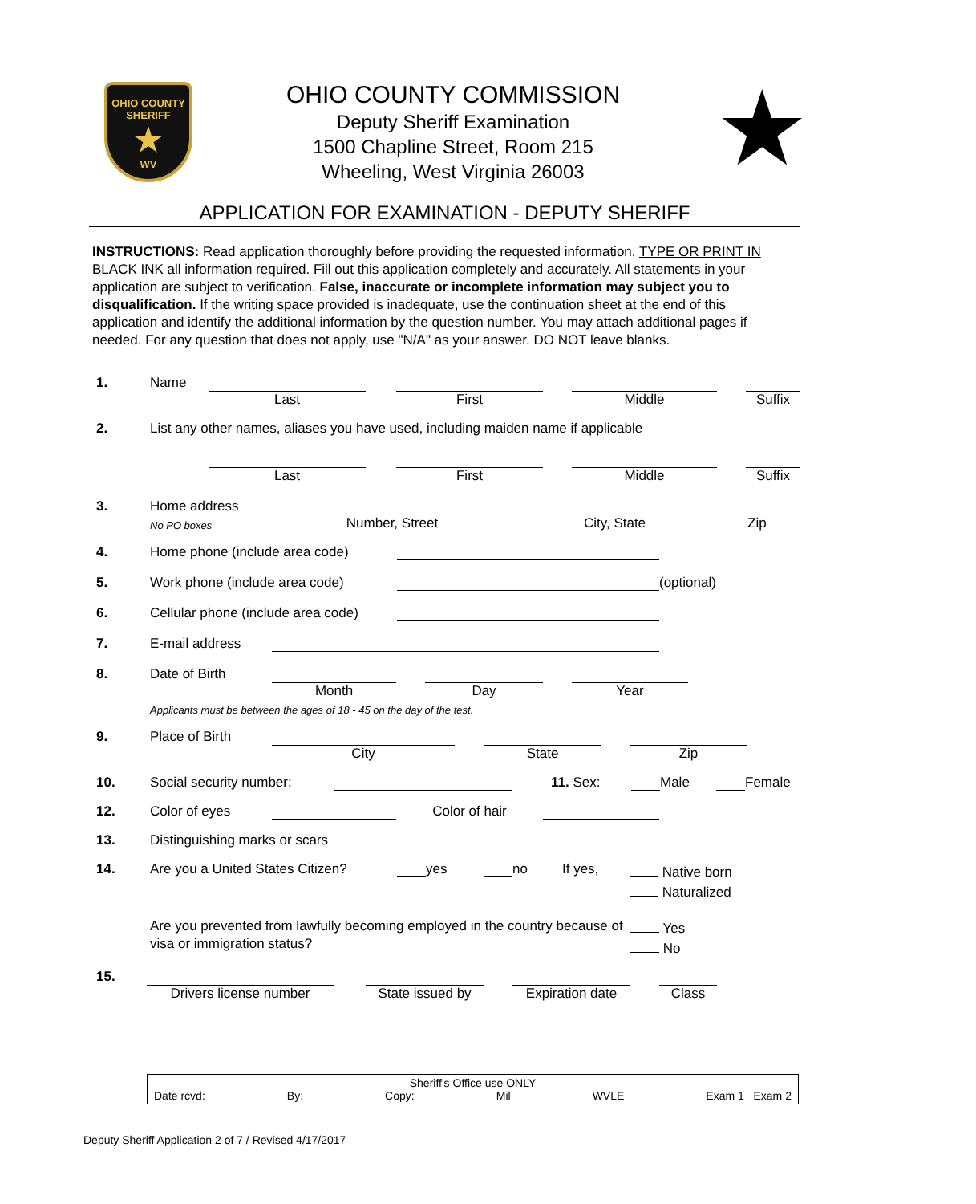OHIO COUNTY
SHERIFF
★
WV
OHIO COUNTY COMMISSION
Deputy Sheriff Examination
1500 Chapline Street, Room 215
Wheeling, West Virginia 26003
★
APPLICATION FOR EXAMINATION - DEPUTY SHERIFF
INSTRUCTIONS: Read application thoroughly before providing the requested information. TYPE OR PRINT IN BLACK INK all information required. Fill out this application completely and accurately. All statements in your application are subject to verification. False, inaccurate or incomplete information may subject you to disqualification. If the writing space provided is inadequate, use the continuation sheet at the end of this application and identify the additional information by the question number. You may attach additional pages if needed. For any question that does not apply, use "N/A" as your answer. DO NOT leave blanks.
1. Name
Last First Middle Suffix
2. List any other names, aliases you have used, including maiden name if applicable
Last First Middle Suffix
3. Home address
No PO boxes Number, Street City, State Zip
4. Home phone (include area code)
5. Work phone (include area code) (optional)
6. Cellular phone (include area code)
7. E-mail address
8. Date of Birth
Month Day Year
Applicants must be between the ages of 18 - 45 on the day of the test.
9. Place of Birth
City State Zip
10. Social security number: 11. Sex: Male Female
12. Color of eyes Color of hair
13. Distinguishing marks or scars
14. Are you a United States Citizen? yes no If yes, Native born
Naturalized
Are you prevented from lawfully becoming employed in the country because of visa or immigration status? Yes
No
15.
Drivers license number State issued by Expiration date Class
Sheriff's Office use ONLY
Date rcvd: By: Copy: Mil WVLE Exam 1 Exam 2
Deputy Sheriff Application 2 of 7 / Revised 4/17/2017